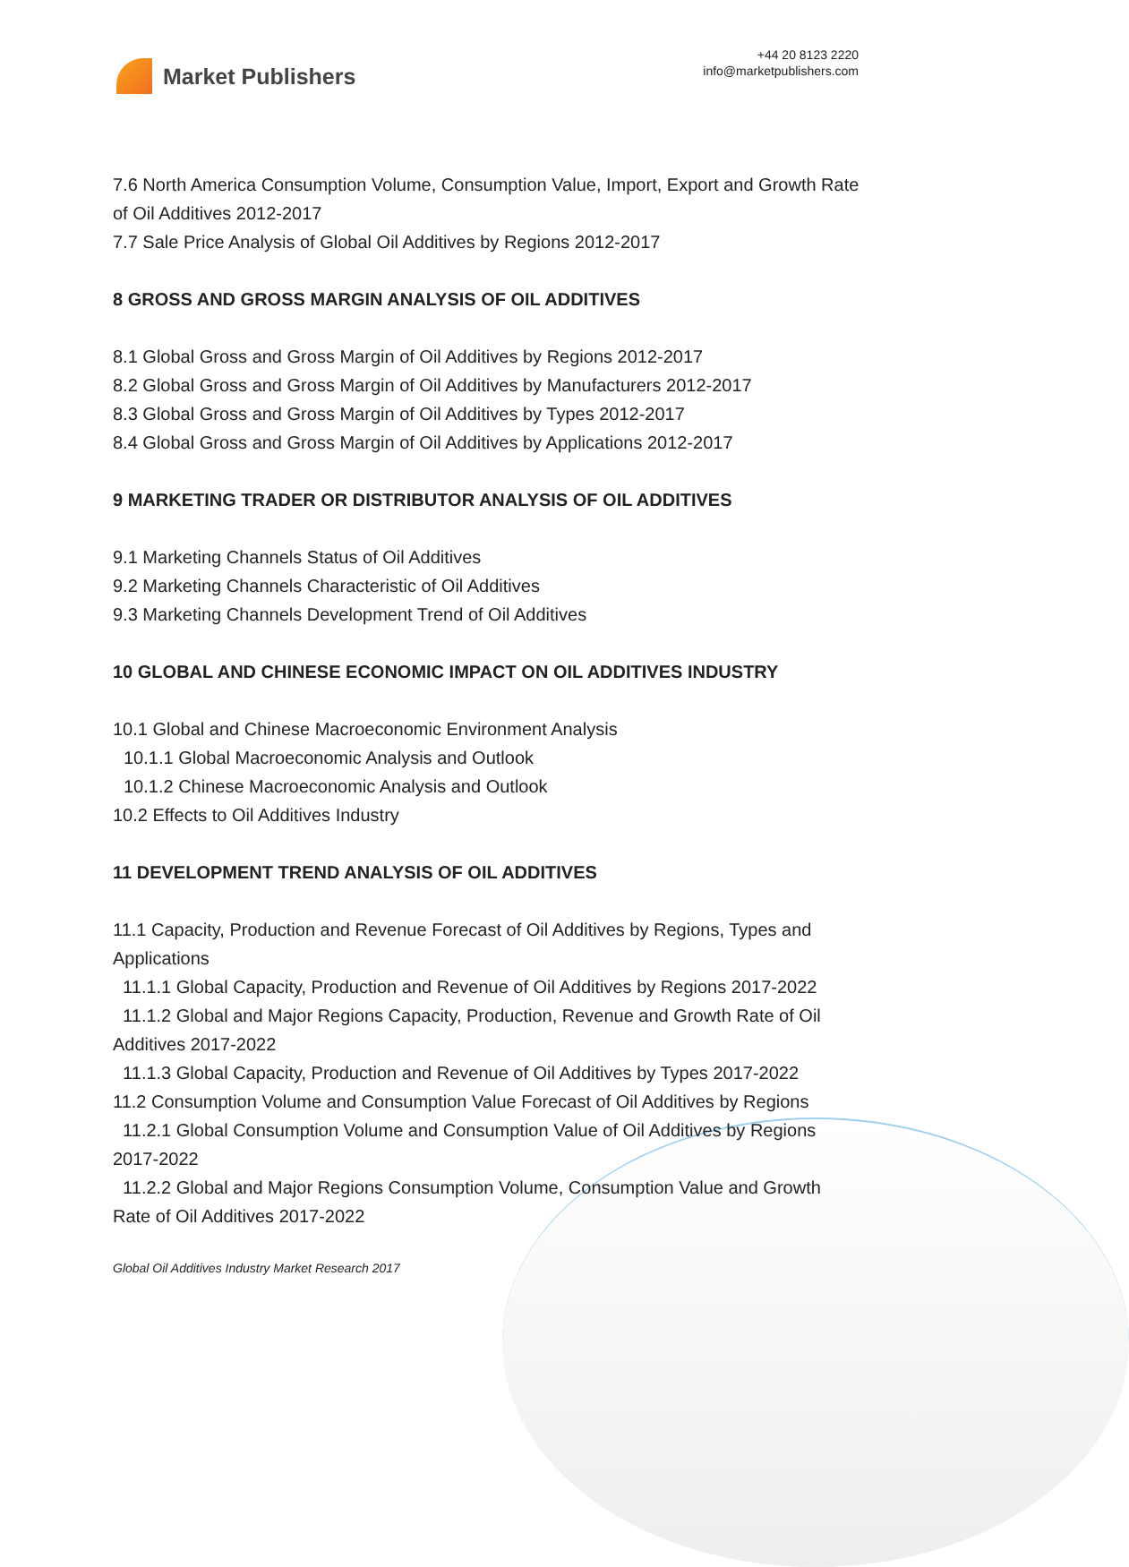Market Publishers
+44 20 8123 2220
info@marketpublishers.com
7.6 North America Consumption Volume, Consumption Value, Import, Export and Growth Rate of Oil Additives 2012-2017
7.7 Sale Price Analysis of Global Oil Additives by Regions 2012-2017
8 GROSS AND GROSS MARGIN ANALYSIS OF OIL ADDITIVES
8.1 Global Gross and Gross Margin of Oil Additives by Regions 2012-2017
8.2 Global Gross and Gross Margin of Oil Additives by Manufacturers 2012-2017
8.3 Global Gross and Gross Margin of Oil Additives by Types 2012-2017
8.4 Global Gross and Gross Margin of Oil Additives by Applications 2012-2017
9 MARKETING TRADER OR DISTRIBUTOR ANALYSIS OF OIL ADDITIVES
9.1 Marketing Channels Status of Oil Additives
9.2 Marketing Channels Characteristic of Oil Additives
9.3 Marketing Channels Development Trend of Oil Additives
10 GLOBAL AND CHINESE ECONOMIC IMPACT ON OIL ADDITIVES INDUSTRY
10.1 Global and Chinese Macroeconomic Environment Analysis
10.1.1 Global Macroeconomic Analysis and Outlook
10.1.2 Chinese Macroeconomic Analysis and Outlook
10.2 Effects to Oil Additives Industry
11 DEVELOPMENT TREND ANALYSIS OF OIL ADDITIVES
11.1 Capacity, Production and Revenue Forecast of Oil Additives by Regions, Types and Applications
11.1.1 Global Capacity, Production and Revenue of Oil Additives by Regions 2017-2022
11.1.2 Global and Major Regions Capacity, Production, Revenue and Growth Rate of Oil Additives 2017-2022
11.1.3 Global Capacity, Production and Revenue of Oil Additives by Types 2017-2022
11.2 Consumption Volume and Consumption Value Forecast of Oil Additives by Regions
11.2.1 Global Consumption Volume and Consumption Value of Oil Additives by Regions 2017-2022
11.2.2 Global and Major Regions Consumption Volume, Consumption Value and Growth Rate of Oil Additives 2017-2022
Global Oil Additives Industry Market Research 2017